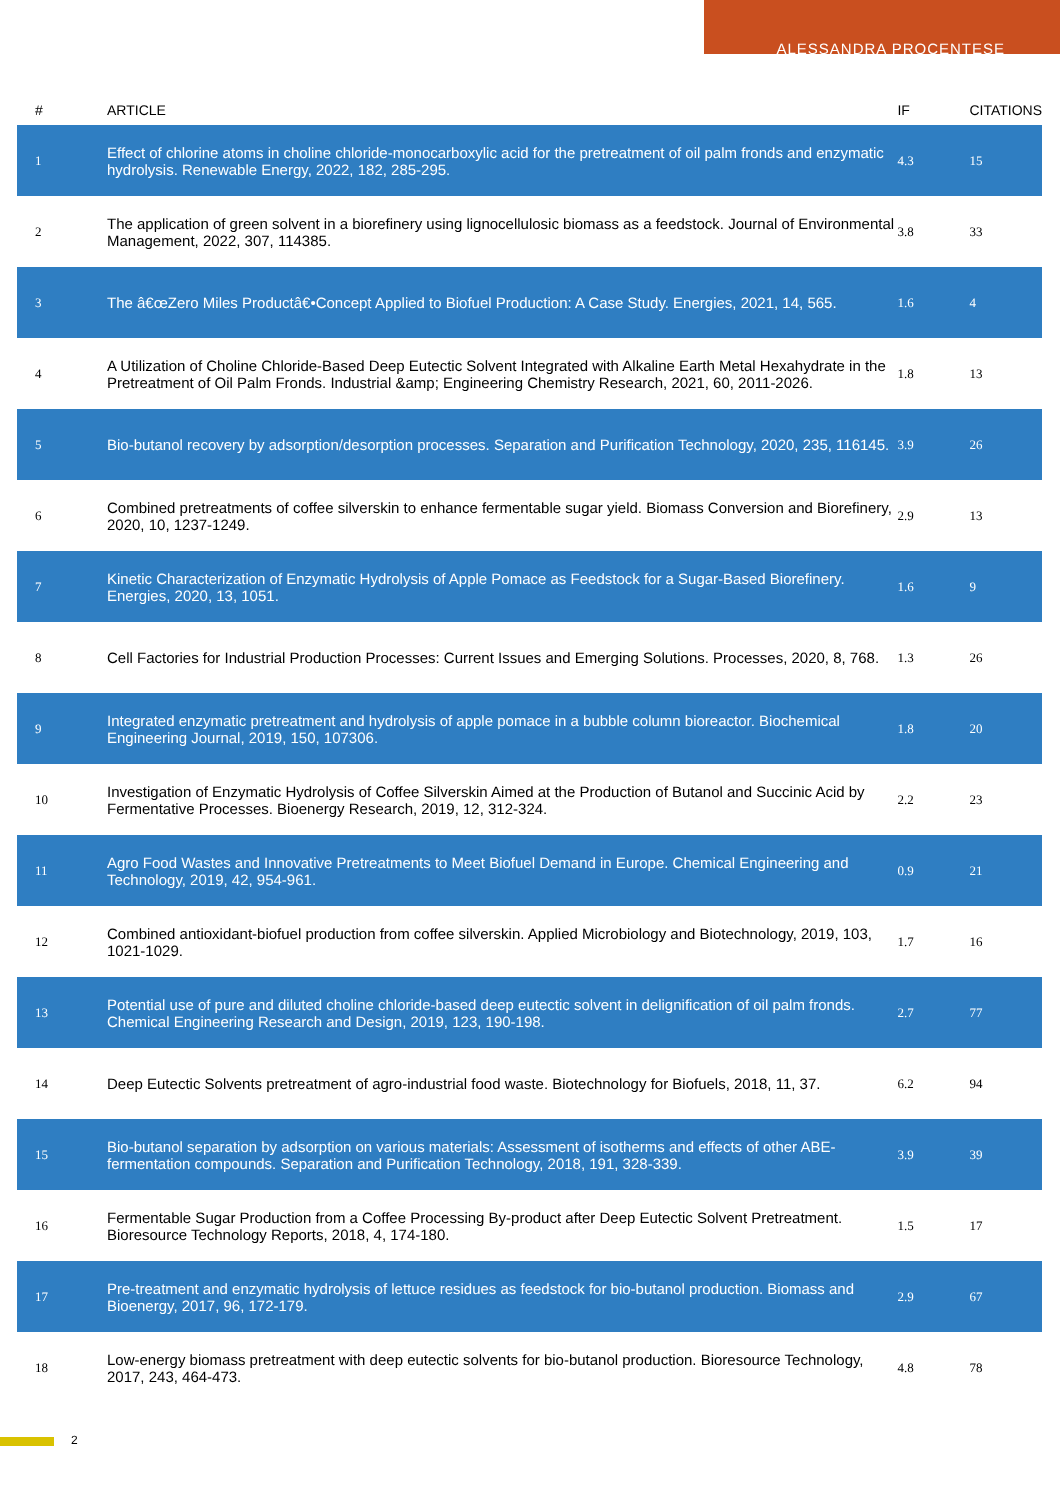ALESSANDRA PROCENTESE
| # | ARTICLE | IF | CITATIONS |
| --- | --- | --- | --- |
| 1 | Effect of chlorine atoms in choline chloride-monocarboxylic acid for the pretreatment of oil palm fronds and enzymatic hydrolysis. Renewable Energy, 2022, 182, 285-295. | 4.3 | 15 |
| 2 | The application of green solvent in a biorefinery using lignocellulosic biomass as a feedstock. Journal of Environmental Management, 2022, 307, 114385. | 3.8 | 33 |
| 3 | The â€œZero Miles Productâ€•Concept Applied to Biofuel Production: A Case Study. Energies, 2021, 14, 565. | 1.6 | 4 |
| 4 | A Utilization of Choline Chloride-Based Deep Eutectic Solvent Integrated with Alkaline Earth Metal Hexahydrate in the Pretreatment of Oil Palm Fronds. Industrial &amp; Engineering Chemistry Research, 2021, 60, 2011-2026. | 1.8 | 13 |
| 5 | Bio-butanol recovery by adsorption/desorption processes. Separation and Purification Technology, 2020, 235, 116145. | 3.9 | 26 |
| 6 | Combined pretreatments of coffee silverskin to enhance fermentable sugar yield. Biomass Conversion and Biorefinery, 2020, 10, 1237-1249. | 2.9 | 13 |
| 7 | Kinetic Characterization of Enzymatic Hydrolysis of Apple Pomace as Feedstock for a Sugar-Based Biorefinery. Energies, 2020, 13, 1051. | 1.6 | 9 |
| 8 | Cell Factories for Industrial Production Processes: Current Issues and Emerging Solutions. Processes, 2020, 8, 768. | 1.3 | 26 |
| 9 | Integrated enzymatic pretreatment and hydrolysis of apple pomace in a bubble column bioreactor. Biochemical Engineering Journal, 2019, 150, 107306. | 1.8 | 20 |
| 10 | Investigation of Enzymatic Hydrolysis of Coffee Silverskin Aimed at the Production of Butanol and Succinic Acid by Fermentative Processes. Bioenergy Research, 2019, 12, 312-324. | 2.2 | 23 |
| 11 | Agro Food Wastes and Innovative Pretreatments to Meet Biofuel Demand in Europe. Chemical Engineering and Technology, 2019, 42, 954-961. | 0.9 | 21 |
| 12 | Combined antioxidant-biofuel production from coffee silverskin. Applied Microbiology and Biotechnology, 2019, 103, 1021-1029. | 1.7 | 16 |
| 13 | Potential use of pure and diluted choline chloride-based deep eutectic solvent in delignification of oil palm fronds. Chemical Engineering Research and Design, 2019, 123, 190-198. | 2.7 | 77 |
| 14 | Deep Eutectic Solvents pretreatment of agro-industrial food waste. Biotechnology for Biofuels, 2018, 11, 37. | 6.2 | 94 |
| 15 | Bio-butanol separation by adsorption on various materials: Assessment of isotherms and effects of other ABE-fermentation compounds. Separation and Purification Technology, 2018, 191, 328-339. | 3.9 | 39 |
| 16 | Fermentable Sugar Production from a Coffee Processing By-product after Deep Eutectic Solvent Pretreatment. Bioresource Technology Reports, 2018, 4, 174-180. | 1.5 | 17 |
| 17 | Pre-treatment and enzymatic hydrolysis of lettuce residues as feedstock for bio-butanol production. Biomass and Bioenergy, 2017, 96, 172-179. | 2.9 | 67 |
| 18 | Low-energy biomass pretreatment with deep eutectic solvents for bio-butanol production. Bioresource Technology, 2017, 243, 464-473. | 4.8 | 78 |
2